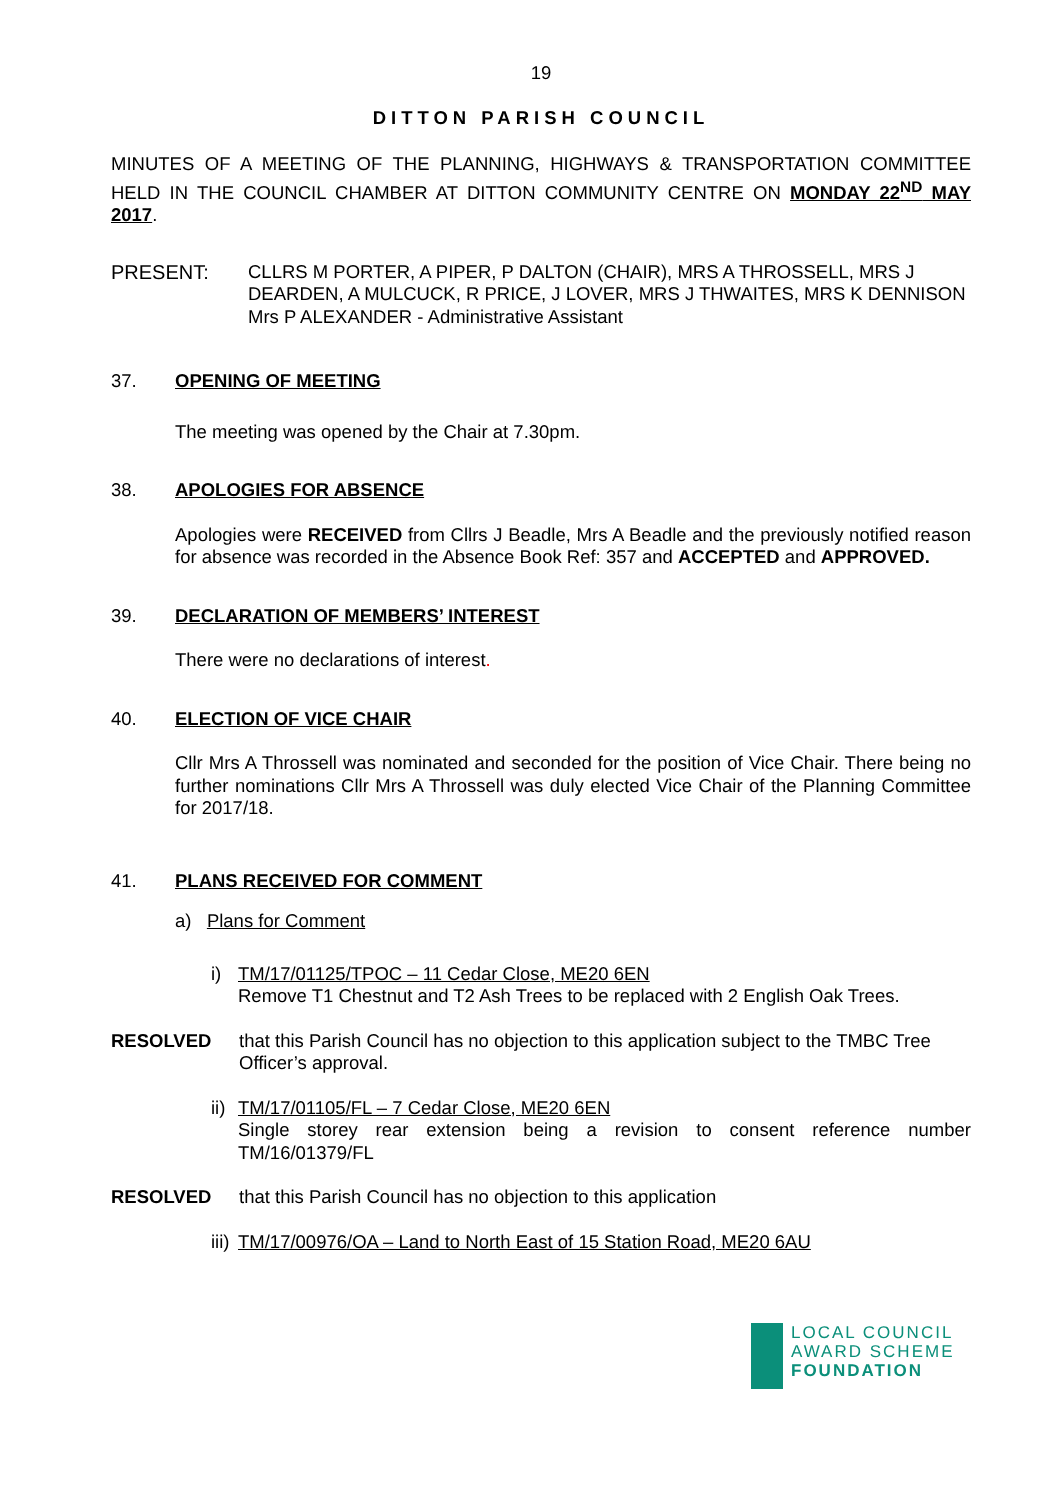19
DITTON PARISH COUNCIL
MINUTES OF A MEETING OF THE PLANNING, HIGHWAYS & TRANSPORTATION COMMITTEE HELD IN THE COUNCIL CHAMBER AT DITTON COMMUNITY CENTRE ON MONDAY 22<sup>ND</sup> MAY 2017.
PRESENT: CLLRS M PORTER, A PIPER, P DALTON (CHAIR), MRS A THROSSELL, MRS J DEARDEN, A MULCUCK, R PRICE, J LOVER, MRS J THWAITES, MRS K DENNISON
Mrs P ALEXANDER - Administrative Assistant
37. OPENING OF MEETING
The meeting was opened by the Chair at 7.30pm.
38. APOLOGIES FOR ABSENCE
Apologies were RECEIVED from Cllrs J Beadle, Mrs A Beadle and the previously notified reason for absence was recorded in the Absence Book Ref: 357 and ACCEPTED and APPROVED.
39. DECLARATION OF MEMBERS’ INTEREST
There were no declarations of interest.
40. ELECTION OF VICE CHAIR
Cllr Mrs A Throssell was nominated and seconded for the position of Vice Chair. There being no further nominations Cllr Mrs A Throssell was duly elected Vice Chair of the Planning Committee for 2017/18.
41. PLANS RECEIVED FOR COMMENT
a) Plans for Comment
i) TM/17/01125/TPOC – 11 Cedar Close, ME20 6EN
Remove T1 Chestnut and T2 Ash Trees to be replaced with 2 English Oak Trees.
RESOLVED that this Parish Council has no objection to this application subject to the TMBC Tree Officer’s approval.
ii)
TM/17/01105/FL – 7 Cedar Close, ME20 6EN
Single storey rear extension being a revision to consent reference number TM/16/01379/FL
RESOLVED that this Parish Council has no objection to this application
iii) TM/17/00976/OA – Land to North East of 15 Station Road, ME20 6AU
LOCAL COUNCIL
AWARD SCHEME
FOUNDATION